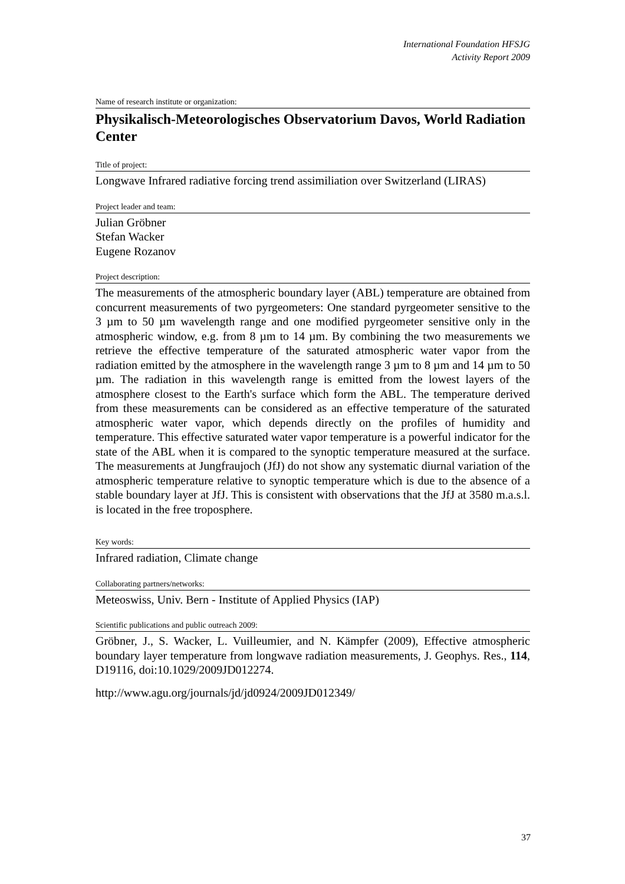International Foundation HFSJG
Activity Report 2009
Name of research institute or organization:
Physikalisch-Meteorologisches Observatorium Davos, World Radiation Center
Title of project:
Longwave Infrared radiative forcing trend assimiliation over Switzerland (LIRAS)
Project leader and team:
Julian Gröbner
Stefan Wacker
Eugene Rozanov
Project description:
The measurements of the atmospheric boundary layer (ABL) temperature are obtained from concurrent measurements of two pyrgeometers: One standard pyrgeometer sensitive to the 3 µm to 50 µm wavelength range and one modified pyrgeometer sensitive only in the atmospheric window, e.g. from 8 µm to 14 µm. By combining the two measurements we retrieve the effective temperature of the saturated atmospheric water vapor from the radiation emitted by the atmosphere in the wavelength range 3 µm to 8 µm and 14 µm to 50 µm. The radiation in this wavelength range is emitted from the lowest layers of the atmosphere closest to the Earth's surface which form the ABL. The temperature derived from these measurements can be considered as an effective temperature of the saturated atmospheric water vapor, which depends directly on the profiles of humidity and temperature. This effective saturated water vapor temperature is a powerful indicator for the state of the ABL when it is compared to the synoptic temperature measured at the surface. The measurements at Jungfraujoch (JfJ) do not show any systematic diurnal variation of the atmospheric temperature relative to synoptic temperature which is due to the absence of a stable boundary layer at JfJ. This is consistent with observations that the JfJ at 3580 m.a.s.l. is located in the free troposphere.
Key words:
Infrared radiation, Climate change
Collaborating partners/networks:
Meteoswiss, Univ. Bern - Institute of Applied Physics (IAP)
Scientific publications and public outreach 2009:
Gröbner, J., S. Wacker, L. Vuilleumier, and N. Kämpfer (2009), Effective atmospheric boundary layer temperature from longwave radiation measurements, J. Geophys. Res., 114, D19116, doi:10.1029/2009JD012274.
http://www.agu.org/journals/jd/jd0924/2009JD012349/
37